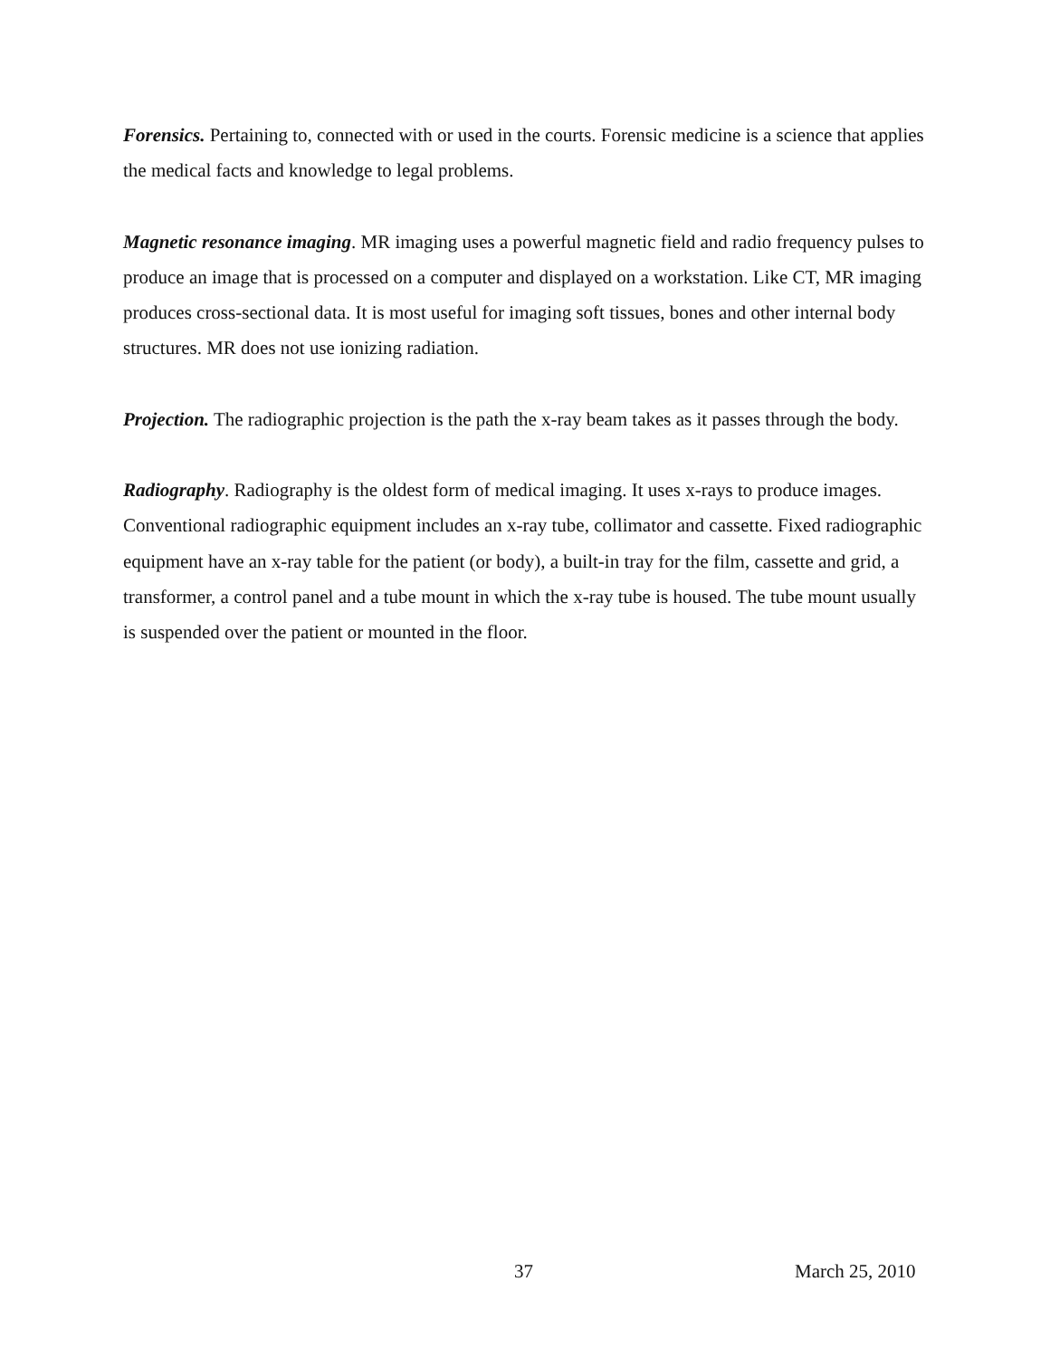Forensics. Pertaining to, connected with or used in the courts. Forensic medicine is a science that applies the medical facts and knowledge to legal problems.
Magnetic resonance imaging. MR imaging uses a powerful magnetic field and radio frequency pulses to produce an image that is processed on a computer and displayed on a workstation. Like CT, MR imaging produces cross-sectional data. It is most useful for imaging soft tissues, bones and other internal body structures. MR does not use ionizing radiation.
Projection. The radiographic projection is the path the x-ray beam takes as it passes through the body.
Radiography. Radiography is the oldest form of medical imaging. It uses x-rays to produce images. Conventional radiographic equipment includes an x-ray tube, collimator and cassette. Fixed radiographic equipment have an x-ray table for the patient (or body), a built-in tray for the film, cassette and grid, a transformer, a control panel and a tube mount in which the x-ray tube is housed. The tube mount usually is suspended over the patient or mounted in the floor.
37 March 25, 2010